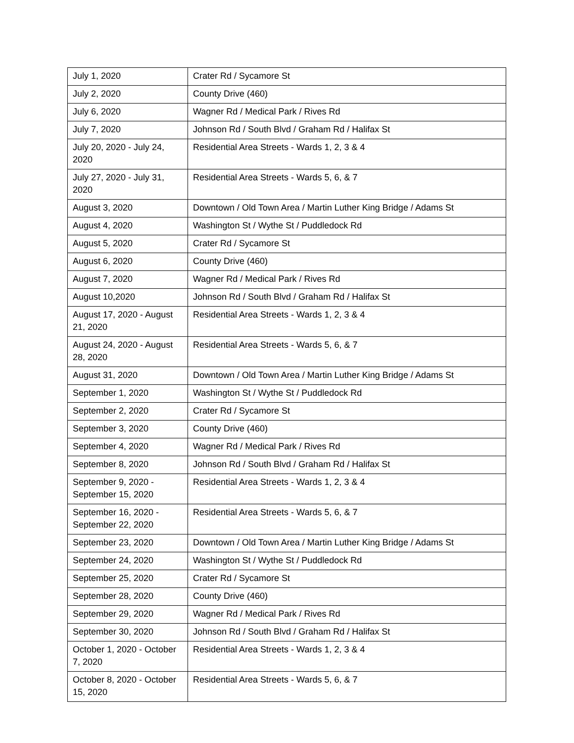| July 1, 2020 | Crater Rd / Sycamore St |
| July 2, 2020 | County Drive (460) |
| July 6, 2020 | Wagner Rd / Medical Park / Rives Rd |
| July 7, 2020 | Johnson Rd / South Blvd / Graham Rd / Halifax St |
| July 20, 2020 - July 24, 2020 | Residential Area Streets - Wards 1, 2, 3 & 4 |
| July 27, 2020 - July 31, 2020 | Residential Area Streets - Wards 5, 6, & 7 |
| August 3, 2020 | Downtown / Old Town Area / Martin Luther King Bridge / Adams St |
| August 4, 2020 | Washington St / Wythe St / Puddledock Rd |
| August 5, 2020 | Crater Rd / Sycamore St |
| August 6, 2020 | County Drive (460) |
| August 7, 2020 | Wagner Rd / Medical Park / Rives Rd |
| August 10,2020 | Johnson Rd / South Blvd / Graham Rd / Halifax St |
| August 17, 2020 - August 21, 2020 | Residential Area Streets - Wards 1, 2, 3 & 4 |
| August 24, 2020 - August 28, 2020 | Residential Area Streets - Wards 5, 6, & 7 |
| August 31, 2020 | Downtown / Old Town Area / Martin Luther King Bridge / Adams St |
| September 1, 2020 | Washington St / Wythe St / Puddledock Rd |
| September 2, 2020 | Crater Rd / Sycamore St |
| September 3, 2020 | County Drive (460) |
| September 4, 2020 | Wagner Rd / Medical Park / Rives Rd |
| September 8, 2020 | Johnson Rd / South Blvd / Graham Rd / Halifax St |
| September 9, 2020 - September 15, 2020 | Residential Area Streets - Wards 1, 2, 3 & 4 |
| September 16, 2020 - September 22, 2020 | Residential Area Streets - Wards 5, 6, & 7 |
| September 23, 2020 | Downtown / Old Town Area / Martin Luther King Bridge / Adams St |
| September 24, 2020 | Washington St / Wythe St / Puddledock Rd |
| September 25, 2020 | Crater Rd / Sycamore St |
| September 28, 2020 | County Drive (460) |
| September 29, 2020 | Wagner Rd / Medical Park / Rives Rd |
| September 30, 2020 | Johnson Rd / South Blvd / Graham Rd / Halifax St |
| October 1, 2020 - October 7, 2020 | Residential Area Streets - Wards 1, 2, 3 & 4 |
| October 8, 2020 - October 15, 2020 | Residential Area Streets - Wards 5, 6, & 7 |